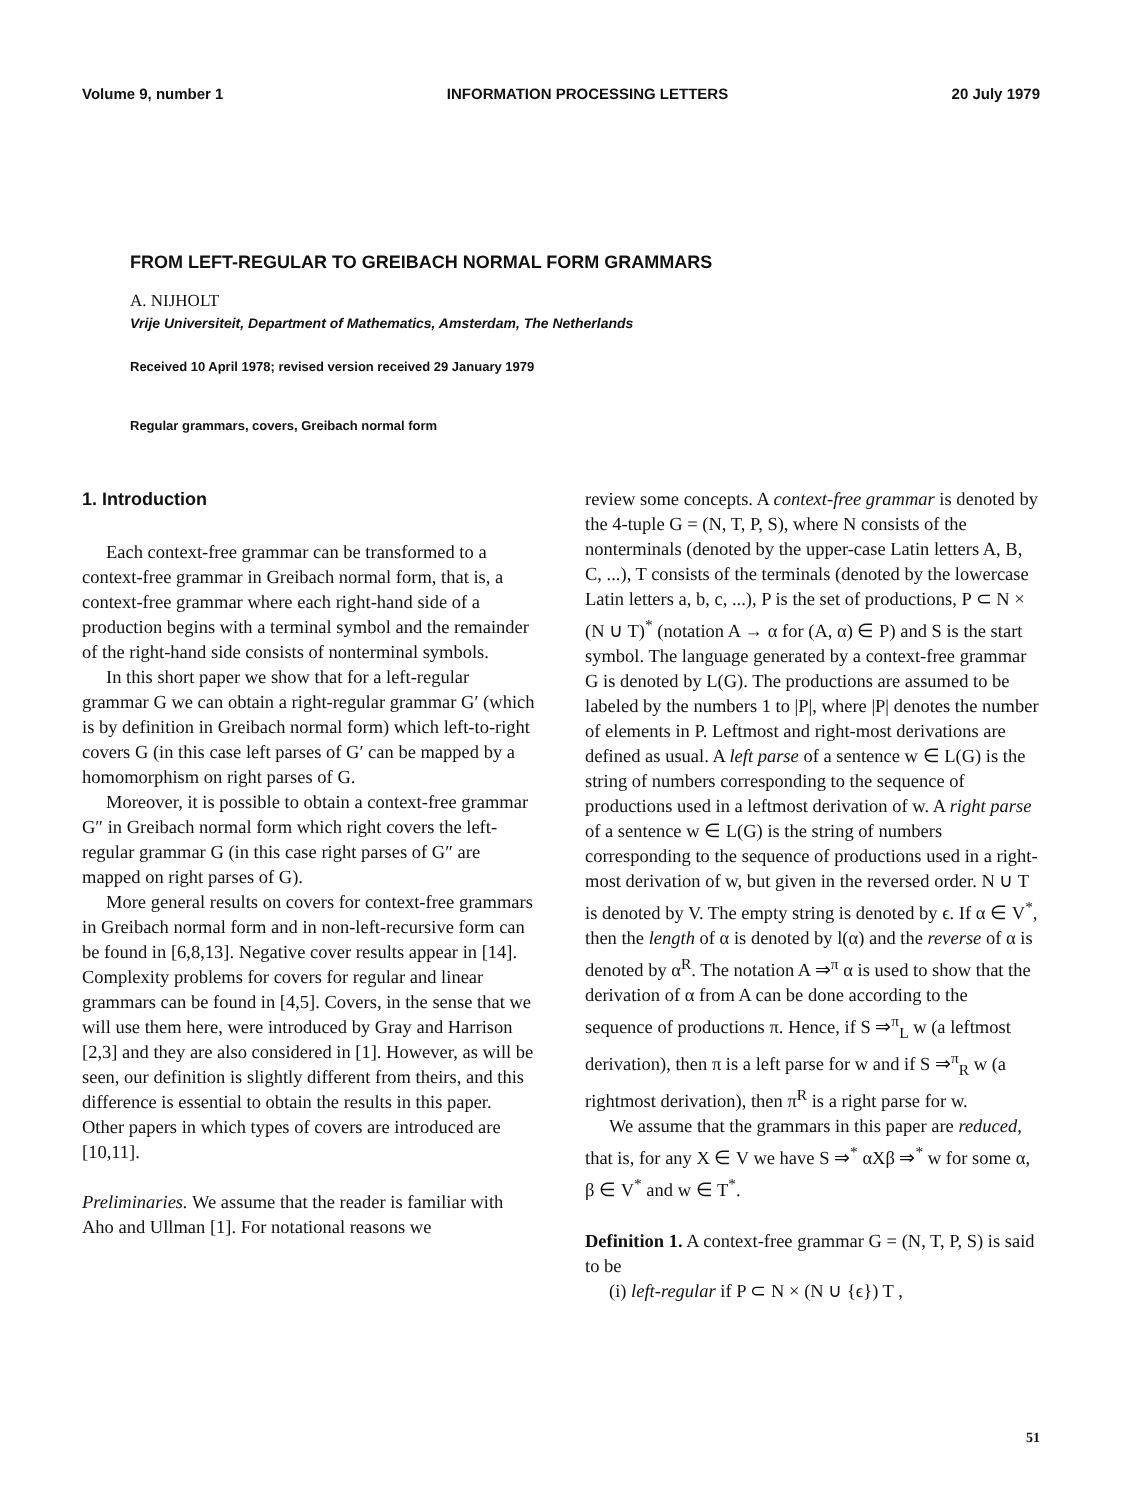Volume 9, number 1 INFORMATION PROCESSING LETTERS 20 July 1979
FROM LEFT-REGULAR TO GREIBACH NORMAL FORM GRAMMARS
A. NIJHOLT
Vrije Universiteit, Department of Mathematics, Amsterdam, The Netherlands
Received 10 April 1978; revised version received 29 January 1979
Regular grammars, covers, Greibach normal form
1. Introduction
Each context-free grammar can be transformed to a context-free grammar in Greibach normal form, that is, a context-free grammar where each right-hand side of a production begins with a terminal symbol and the remainder of the right-hand side consists of nonterminal symbols.
In this short paper we show that for a left-regular grammar G we can obtain a right-regular grammar G′ (which is by definition in Greibach normal form) which left-to-right covers G (in this case left parses of G′ can be mapped by a homomorphism on right parses of G.
Moreover, it is possible to obtain a context-free grammar G″ in Greibach normal form which right covers the left-regular grammar G (in this case right parses of G″ are mapped on right parses of G).
More general results on covers for context-free grammars in Greibach normal form and in non-left-recursive form can be found in [6,8,13]. Negative cover results appear in [14]. Complexity problems for covers for regular and linear grammars can be found in [4,5]. Covers, in the sense that we will use them here, were introduced by Gray and Harrison [2,3] and they are also considered in [1]. However, as will be seen, our definition is slightly different from theirs, and this difference is essential to obtain the results in this paper. Other papers in which types of covers are introduced are [10,11].
Preliminaries. We assume that the reader is familiar with Aho and Ullman [1]. For notational reasons we
review some concepts. A context-free grammar is denoted by the 4-tuple G = (N, T, P, S), where N consists of the nonterminals (denoted by the upper-case Latin letters A, B, C, ...), T consists of the terminals (denoted by the lowercase Latin letters a, b, c, ...), P is the set of productions, P ⊂ N × (N ∪ T)<sup>*</sup> (notation A → α for (A, α) ∈ P) and S is the start symbol. The language generated by a context-free grammar G is denoted by L(G). The productions are assumed to be labeled by the numbers 1 to |P|, where |P| denotes the number of elements in P. Leftmost and right-most derivations are defined as usual. A left parse of a sentence w ∈ L(G) is the string of numbers corresponding to the sequence of productions used in a leftmost derivation of w. A right parse of a sentence w ∈ L(G) is the string of numbers corresponding to the sequence of productions used in a right-most derivation of w, but given in the reversed order. N ∪ T is denoted by V. The empty string is denoted by ϵ. If α ∈ V<sup>*</sup>, then the length of α is denoted by l(α) and the reverse of α is denoted by α<sup>R</sup>. The notation A ⇒<sup>π</sup> α is used to show that the derivation of α from A can be done according to the sequence of productions π. Hence, if S ⇒<sup>π</sup><sub>L</sub> w (a leftmost derivation), then π is a left parse for w and if S ⇒<sup>π</sup><sub>R</sub> w (a rightmost derivation), then π<sup>R</sup> is a right parse for w.
We assume that the grammars in this paper are reduced, that is, for any X ∈ V we have S ⇒<sup>*</sup> αXβ ⇒<sup>*</sup> w for some α, β ∈ V<sup>*</sup> and w ∈ T<sup>*</sup>.
Definition 1. A context-free grammar G = (N, T, P, S) is said to be
(i) left-regular if P ⊂ N × (N ∪ {ϵ}) T ,
51